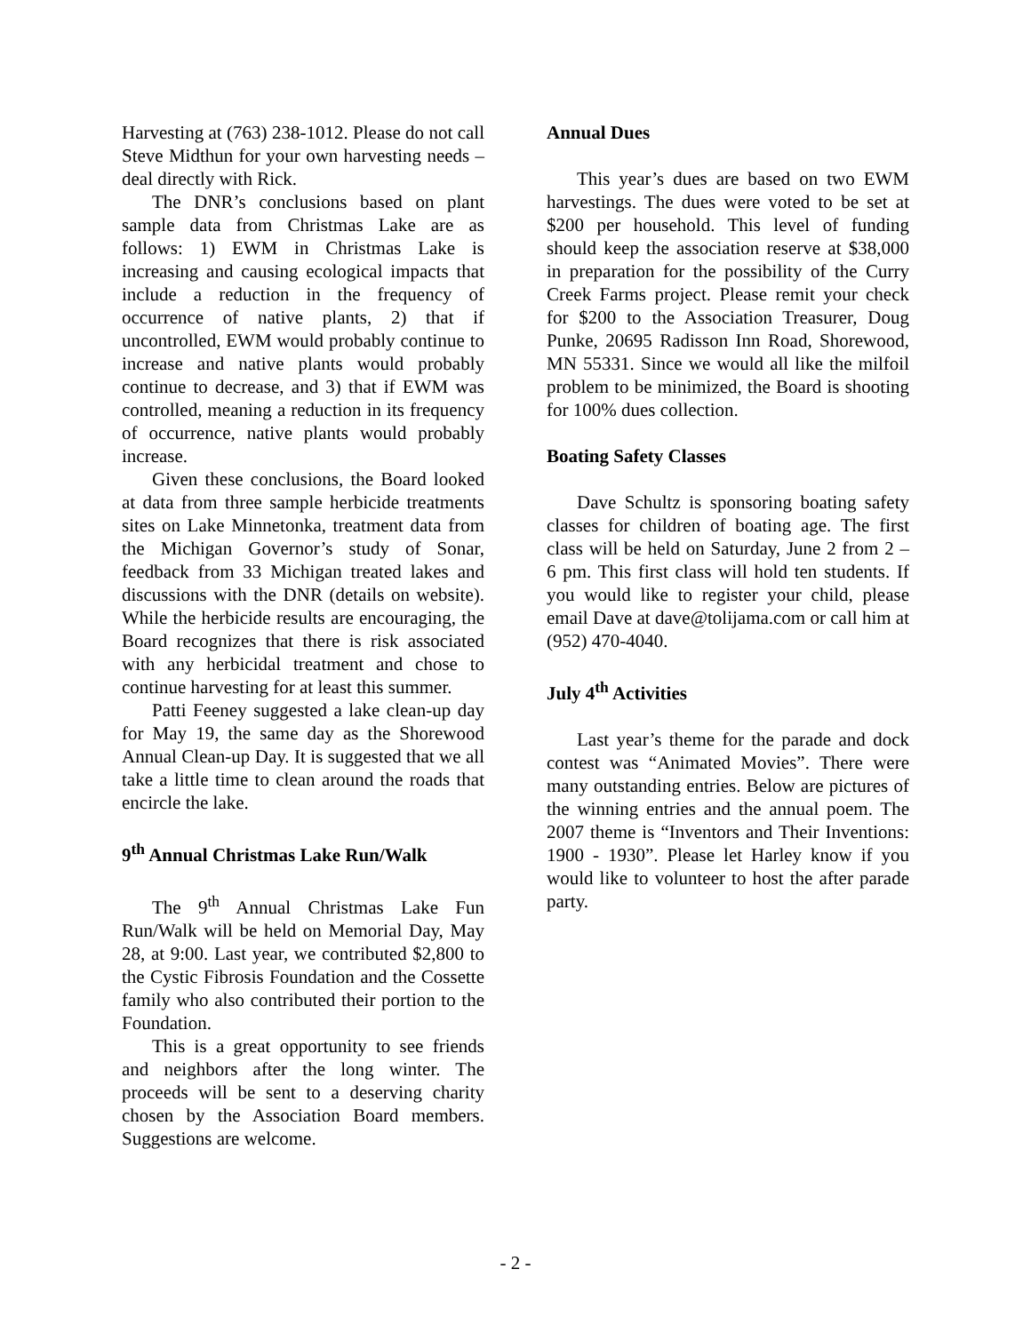Harvesting at (763) 238-1012. Please do not call Steve Midthun for your own harvesting needs – deal directly with Rick.
The DNR’s conclusions based on plant sample data from Christmas Lake are as follows: 1) EWM in Christmas Lake is increasing and causing ecological impacts that include a reduction in the frequency of occurrence of native plants, 2) that if uncontrolled, EWM would probably continue to increase and native plants would probably continue to decrease, and 3) that if EWM was controlled, meaning a reduction in its frequency of occurrence, native plants would probably increase.
Given these conclusions, the Board looked at data from three sample herbicide treatments sites on Lake Minnetonka, treatment data from the Michigan Governor’s study of Sonar, feedback from 33 Michigan treated lakes and discussions with the DNR (details on website). While the herbicide results are encouraging, the Board recognizes that there is risk associated with any herbicidal treatment and chose to continue harvesting for at least this summer.
Patti Feeney suggested a lake clean-up day for May 19, the same day as the Shorewood Annual Clean-up Day. It is suggested that we all take a little time to clean around the roads that encircle the lake.
9<sup>th</sup> Annual Christmas Lake Run/Walk
The 9<sup>th</sup> Annual Christmas Lake Fun Run/Walk will be held on Memorial Day, May 28, at 9:00. Last year, we contributed $2,800 to the Cystic Fibrosis Foundation and the Cossette family who also contributed their portion to the Foundation.
This is a great opportunity to see friends and neighbors after the long winter. The proceeds will be sent to a deserving charity chosen by the Association Board members. Suggestions are welcome.
Annual Dues
This year’s dues are based on two EWM harvestings. The dues were voted to be set at $200 per household. This level of funding should keep the association reserve at $38,000 in preparation for the possibility of the Curry Creek Farms project. Please remit your check for $200 to the Association Treasurer, Doug Punke, 20695 Radisson Inn Road, Shorewood, MN 55331. Since we would all like the milfoil problem to be minimized, the Board is shooting for 100% dues collection.
Boating Safety Classes
Dave Schultz is sponsoring boating safety classes for children of boating age. The first class will be held on Saturday, June 2 from 2 – 6 pm. This first class will hold ten students. If you would like to register your child, please email Dave at dave@tolijama.com or call him at (952) 470-4040.
July 4<sup>th</sup> Activities
Last year’s theme for the parade and dock contest was “Animated Movies”. There were many outstanding entries. Below are pictures of the winning entries and the annual poem. The 2007 theme is “Inventors and Their Inventions: 1900 - 1930”. Please let Harley know if you would like to volunteer to host the after parade party.
- 2 -